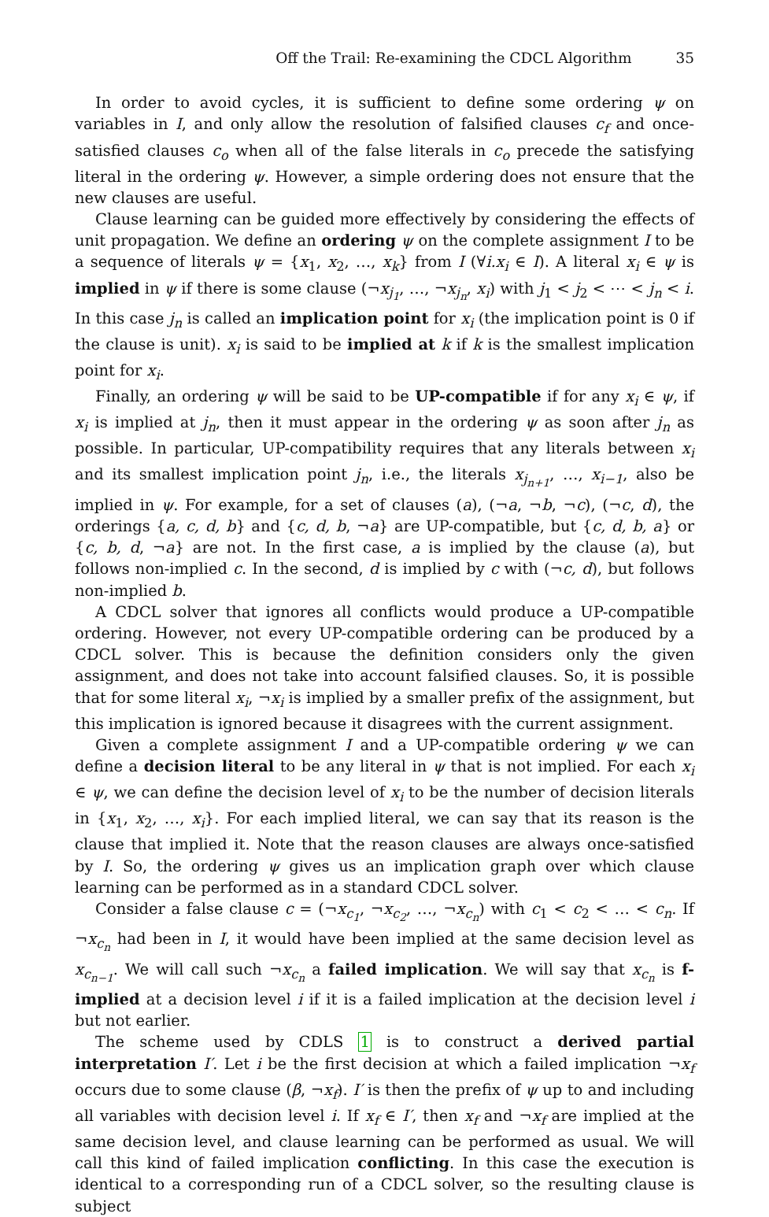Off the Trail: Re-examining the CDCL Algorithm 35
In order to avoid cycles, it is sufficient to define some ordering ψ on variables in I, and only allow the resolution of falsified clauses c<sub>f</sub> and once-satisfied clauses c<sub>o</sub> when all of the false literals in c<sub>o</sub> precede the satisfying literal in the ordering ψ. However, a simple ordering does not ensure that the new clauses are useful.
Clause learning can be guided more effectively by considering the effects of unit propagation. We define an ordering ψ on the complete assignment I to be a sequence of literals ψ = {x<sub>1</sub>, x<sub>2</sub>, …, x<sub>k</sub>} from I (∀i.x<sub>i</sub> ∈ I). A literal x<sub>i</sub> ∈ ψ is implied in ψ if there is some clause (¬x<sub>j<sub>1</sub></sub>, …, ¬x<sub>j<sub>n</sub></sub>, x<sub>i</sub>) with j<sub>1</sub> < j<sub>2</sub> < ⋯ < j<sub>n</sub> < i. In this case j<sub>n</sub> is called an implication point for x<sub>i</sub> (the implication point is 0 if the clause is unit). x<sub>i</sub> is said to be implied at k if k is the smallest implication point for x<sub>i</sub>.
Finally, an ordering ψ will be said to be UP-compatible if for any x<sub>i</sub> ∈ ψ, if x<sub>i</sub> is implied at j<sub>n</sub>, then it must appear in the ordering ψ as soon after j<sub>n</sub> as possible. In particular, UP-compatibility requires that any literals between x<sub>i</sub> and its smallest implication point j<sub>n</sub>, i.e., the literals x<sub>j<sub>n+1</sub></sub>, …, x<sub>i−1</sub>, also be implied in ψ. For example, for a set of clauses (a), (¬a, ¬b, ¬c), (¬c, d), the orderings {a, c, d, b} and {c, d, b, ¬a} are UP-compatible, but {c, d, b, a} or {c, b, d, ¬a} are not. In the first case, a is implied by the clause (a), but follows non-implied c. In the second, d is implied by c with (¬c, d), but follows non-implied b.
A CDCL solver that ignores all conflicts would produce a UP-compatible ordering. However, not every UP-compatible ordering can be produced by a CDCL solver. This is because the definition considers only the given assignment, and does not take into account falsified clauses. So, it is possible that for some literal x<sub>i</sub>, ¬x<sub>i</sub> is implied by a smaller prefix of the assignment, but this implication is ignored because it disagrees with the current assignment.
Given a complete assignment I and a UP-compatible ordering ψ we can define a decision literal to be any literal in ψ that is not implied. For each x<sub>i</sub> ∈ ψ, we can define the decision level of x<sub>i</sub> to be the number of decision literals in {x<sub>1</sub>, x<sub>2</sub>, …, x<sub>i</sub>}. For each implied literal, we can say that its reason is the clause that implied it. Note that the reason clauses are always once-satisfied by I. So, the ordering ψ gives us an implication graph over which clause learning can be performed as in a standard CDCL solver.
Consider a false clause c = (¬x<sub>c<sub>1</sub></sub>, ¬x<sub>c<sub>2</sub></sub>, …, ¬x<sub>c<sub>n</sub></sub>) with c<sub>1</sub> < c<sub>2</sub> < … < c<sub>n</sub>. If ¬x<sub>c<sub>n</sub></sub> had been in I, it would have been implied at the same decision level as x<sub>c<sub>n−1</sub></sub>. We will call such ¬x<sub>c<sub>n</sub></sub> a failed implication. We will say that x<sub>c<sub>n</sub></sub> is f-implied at a decision level i if it is a failed implication at the decision level i but not earlier.
The scheme used by CDLS 1 is to construct a derived partial interpretation I′. Let i be the first decision at which a failed implication ¬x<sub>f</sub> occurs due to some clause (β, ¬x<sub>f</sub>). I′ is then the prefix of ψ up to and including all variables with decision level i. If x<sub>f</sub> ∈ I′, then x<sub>f</sub> and ¬x<sub>f</sub> are implied at the same decision level, and clause learning can be performed as usual. We will call this kind of failed implication conflicting. In this case the execution is identical to a corresponding run of a CDCL solver, so the resulting clause is subject